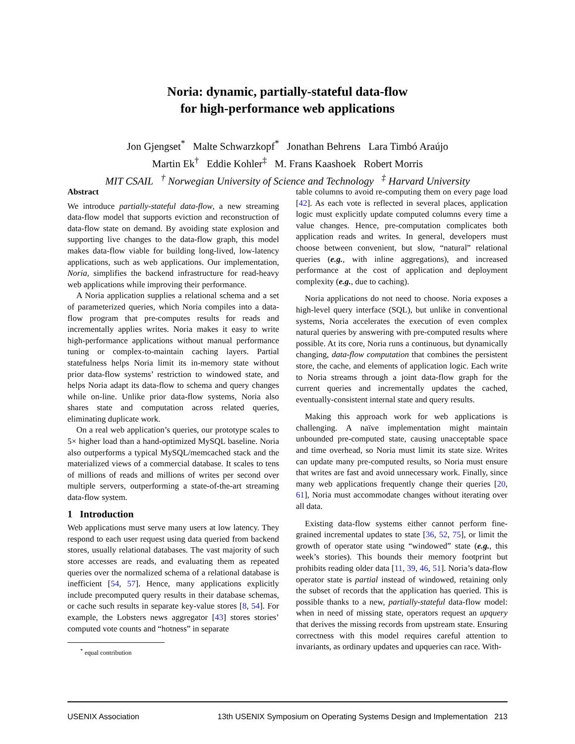Noria: dynamic, partially-stateful data-flow
for high-performance web applications
Jon Gjengset<sup>*</sup> Malte Schwarzkopf<sup>*</sup> Jonathan Behrens Lara Timbó Araújo
Martin Ek<sup>†</sup> Eddie Kohler<sup>‡</sup> M. Frans Kaashoek Robert Morris
MIT CSAIL <sup>†</sup> Norwegian University of Science and Technology <sup>‡</sup> Harvard University
Abstract
We introduce partially-stateful data-flow, a new streaming data-flow model that supports eviction and reconstruction of data-flow state on demand. By avoiding state explosion and supporting live changes to the data-flow graph, this model makes data-flow viable for building long-lived, low-latency applications, such as web applications. Our implementation, Noria, simplifies the backend infrastructure for read-heavy web applications while improving their performance.
A Noria application supplies a relational schema and a set of parameterized queries, which Noria compiles into a data-flow program that pre-computes results for reads and incrementally applies writes. Noria makes it easy to write high-performance applications without manual performance tuning or complex-to-maintain caching layers. Partial statefulness helps Noria limit its in-memory state without prior data-flow systems’ restriction to windowed state, and helps Noria adapt its data-flow to schema and query changes while on-line. Unlike prior data-flow systems, Noria also shares state and computation across related queries, eliminating duplicate work.
On a real web application’s queries, our prototype scales to 5× higher load than a hand-optimized MySQL baseline. Noria also outperforms a typical MySQL/memcached stack and the materialized views of a commercial database. It scales to tens of millions of reads and millions of writes per second over multiple servers, outperforming a state-of-the-art streaming data-flow system.
1 Introduction
Web applications must serve many users at low latency. They respond to each user request using data queried from backend stores, usually relational databases. The vast majority of such store accesses are reads, and evaluating them as repeated queries over the normalized schema of a relational database is inefficient [54, 57]. Hence, many applications explicitly include precomputed query results in their database schemas, or cache such results in separate key-value stores [8, 54]. For example, the Lobsters news aggregator [43] stores stories’ computed vote counts and “hotness” in separate
<sup>*</sup> equal contribution
table columns to avoid re-computing them on every page load [42]. As each vote is reflected in several places, application logic must explicitly update computed columns every time a value changes. Hence, pre-computation complicates both application reads and writes. In general, developers must choose between convenient, but slow, “natural” relational queries (e.g., with inline aggregations), and increased performance at the cost of application and deployment complexity (e.g., due to caching).
Noria applications do not need to choose. Noria exposes a high-level query interface (SQL), but unlike in conventional systems, Noria accelerates the execution of even complex natural queries by answering with pre-computed results where possible. At its core, Noria runs a continuous, but dynamically changing, data-flow computation that combines the persistent store, the cache, and elements of application logic. Each write to Noria streams through a joint data-flow graph for the current queries and incrementally updates the cached, eventually-consistent internal state and query results.
Making this approach work for web applications is challenging. A naïve implementation might maintain unbounded pre-computed state, causing unacceptable space and time overhead, so Noria must limit its state size. Writes can update many pre-computed results, so Noria must ensure that writes are fast and avoid unnecessary work. Finally, since many web applications frequently change their queries [20, 61], Noria must accommodate changes without iterating over all data.
Existing data-flow systems either cannot perform fine-grained incremental updates to state [36, 52, 75], or limit the growth of operator state using “windowed” state (e.g., this week’s stories). This bounds their memory footprint but prohibits reading older data [11, 39, 46, 51]. Noria’s data-flow operator state is partial instead of windowed, retaining only the subset of records that the application has queried. This is possible thanks to a new, partially-stateful data-flow model: when in need of missing state, operators request an upquery that derives the missing records from upstream state. Ensuring correctness with this model requires careful attention to invariants, as ordinary updates and upqueries can race. With-
USENIX Association 13th USENIX Symposium on Operating Systems Design and Implementation 213